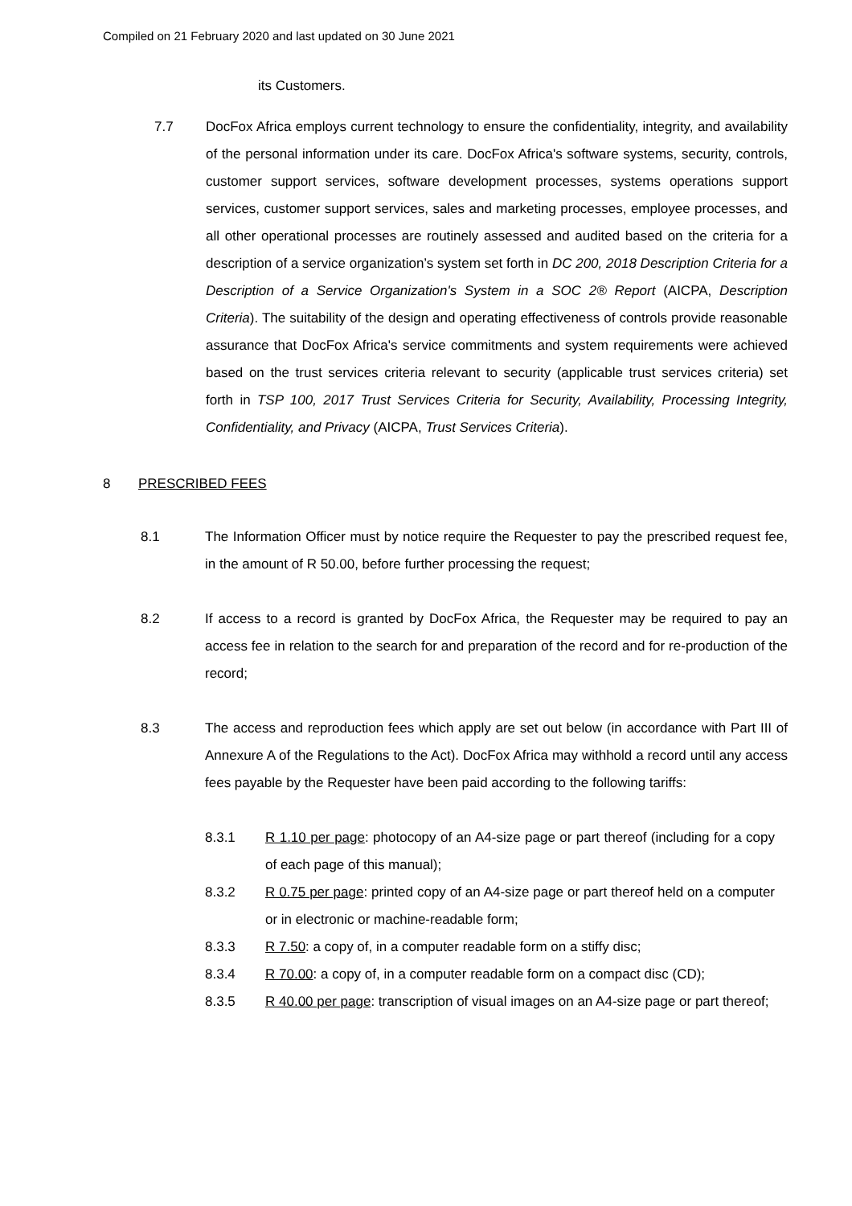Compiled on 21 February 2020 and last updated on 30 June 2021
its Customers.
7.7 DocFox Africa employs current technology to ensure the confidentiality, integrity, and availability of the personal information under its care. DocFox Africa's software systems, security, controls, customer support services, software development processes, systems operations support services, customer support services, sales and marketing processes, employee processes, and all other operational processes are routinely assessed and audited based on the criteria for a description of a service organization’s system set forth in DC 200, 2018 Description Criteria for a Description of a Service Organization's System in a SOC 2® Report (AICPA, Description Criteria). The suitability of the design and operating effectiveness of controls provide reasonable assurance that DocFox Africa's service commitments and system requirements were achieved based on the trust services criteria relevant to security (applicable trust services criteria) set forth in TSP 100, 2017 Trust Services Criteria for Security, Availability, Processing Integrity, Confidentiality, and Privacy (AICPA, Trust Services Criteria).
8 PRESCRIBED FEES
8.1 The Information Officer must by notice require the Requester to pay the prescribed request fee, in the amount of R 50.00, before further processing the request;
8.2 If access to a record is granted by DocFox Africa, the Requester may be required to pay an access fee in relation to the search for and preparation of the record and for re-production of the record;
8.3 The access and reproduction fees which apply are set out below (in accordance with Part III of Annexure A of the Regulations to the Act). DocFox Africa may withhold a record until any access fees payable by the Requester have been paid according to the following tariffs:
8.3.1 R 1.10 per page: photocopy of an A4-size page or part thereof (including for a copy of each page of this manual);
8.3.2 R 0.75 per page: printed copy of an A4-size page or part thereof held on a computer or in electronic or machine-readable form;
8.3.3 R 7.50: a copy of, in a computer readable form on a stiffy disc;
8.3.4 R 70.00: a copy of, in a computer readable form on a compact disc (CD);
8.3.5 R 40.00 per page: transcription of visual images on an A4-size page or part thereof;